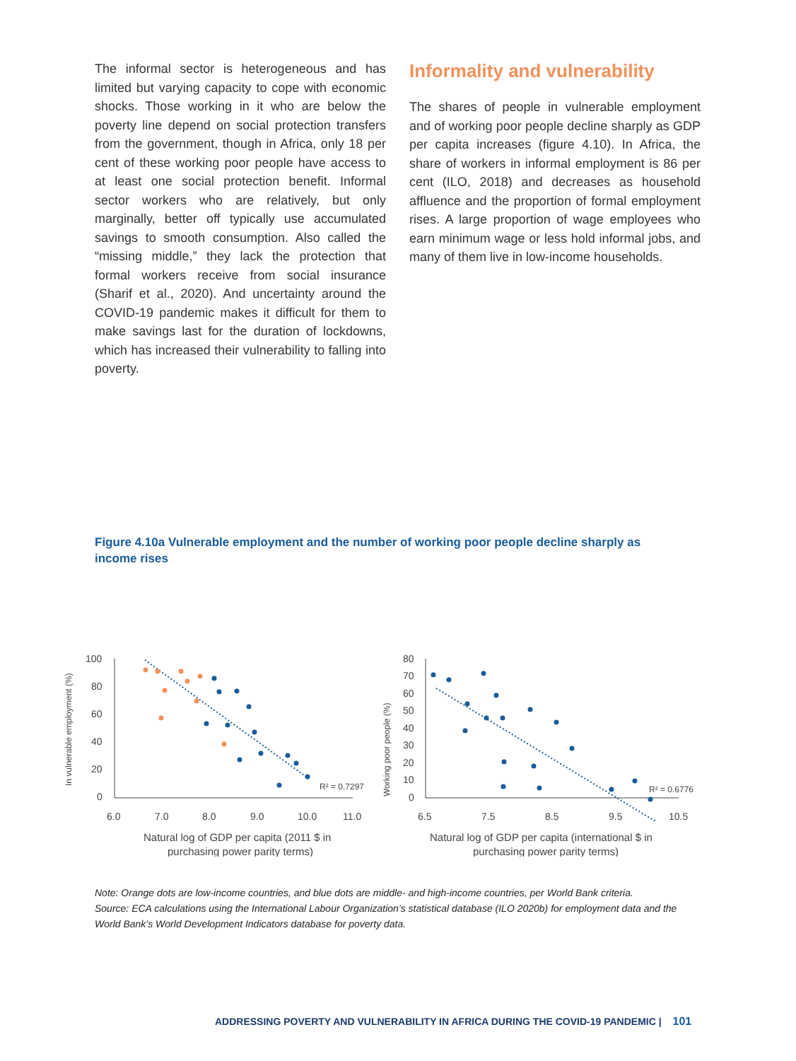The informal sector is heterogeneous and has limited but varying capacity to cope with economic shocks. Those working in it who are below the poverty line depend on social protection transfers from the government, though in Africa, only 18 per cent of these working poor people have access to at least one social protection benefit. Informal sector workers who are relatively, but only marginally, better off typically use accumulated savings to smooth consumption. Also called the “missing middle,” they lack the protection that formal workers receive from social insurance (Sharif et al., 2020). And uncertainty around the COVID-19 pandemic makes it difficult for them to make savings last for the duration of lockdowns, which has increased their vulnerability to falling into poverty.
Informality and vulnerability
The shares of people in vulnerable employment and of working poor people decline sharply as GDP per capita increases (figure 4.10). In Africa, the share of workers in informal employment is 86 per cent (ILO, 2018) and decreases as household affluence and the proportion of formal employment rises. A large proportion of wage employees who earn minimum wage or less hold informal jobs, and many of them live in low-income households.
Figure 4.10a Vulnerable employment and the number of working poor people decline sharply as income rises
In vulnerable employment (%)
100
80
60
40
20
0
6.0
7.0
8.0
9.0
10.0
11.0
R² = 0.7297
Natural log of GDP per capita (2011 $ in
purchasing power parity terms)
Working poor people (%)
80
70
60
50
40
30
20
10
0
6.5
7.5
8.5
9.5
10.5
R² = 0.6776
Natural log of GDP per capita (international $ in
purchasing power parity terms)
Note: Orange dots are low-income countries, and blue dots are middle- and high-income countries, per World Bank criteria.
Source: ECA calculations using the International Labour Organization’s statistical database (ILO 2020b) for employment data and the World Bank’s World Development Indicators database for poverty data.
ADDRESSING POVERTY AND VULNERABILITY IN AFRICA DURING THE COVID-19 PANDEMIC | 101